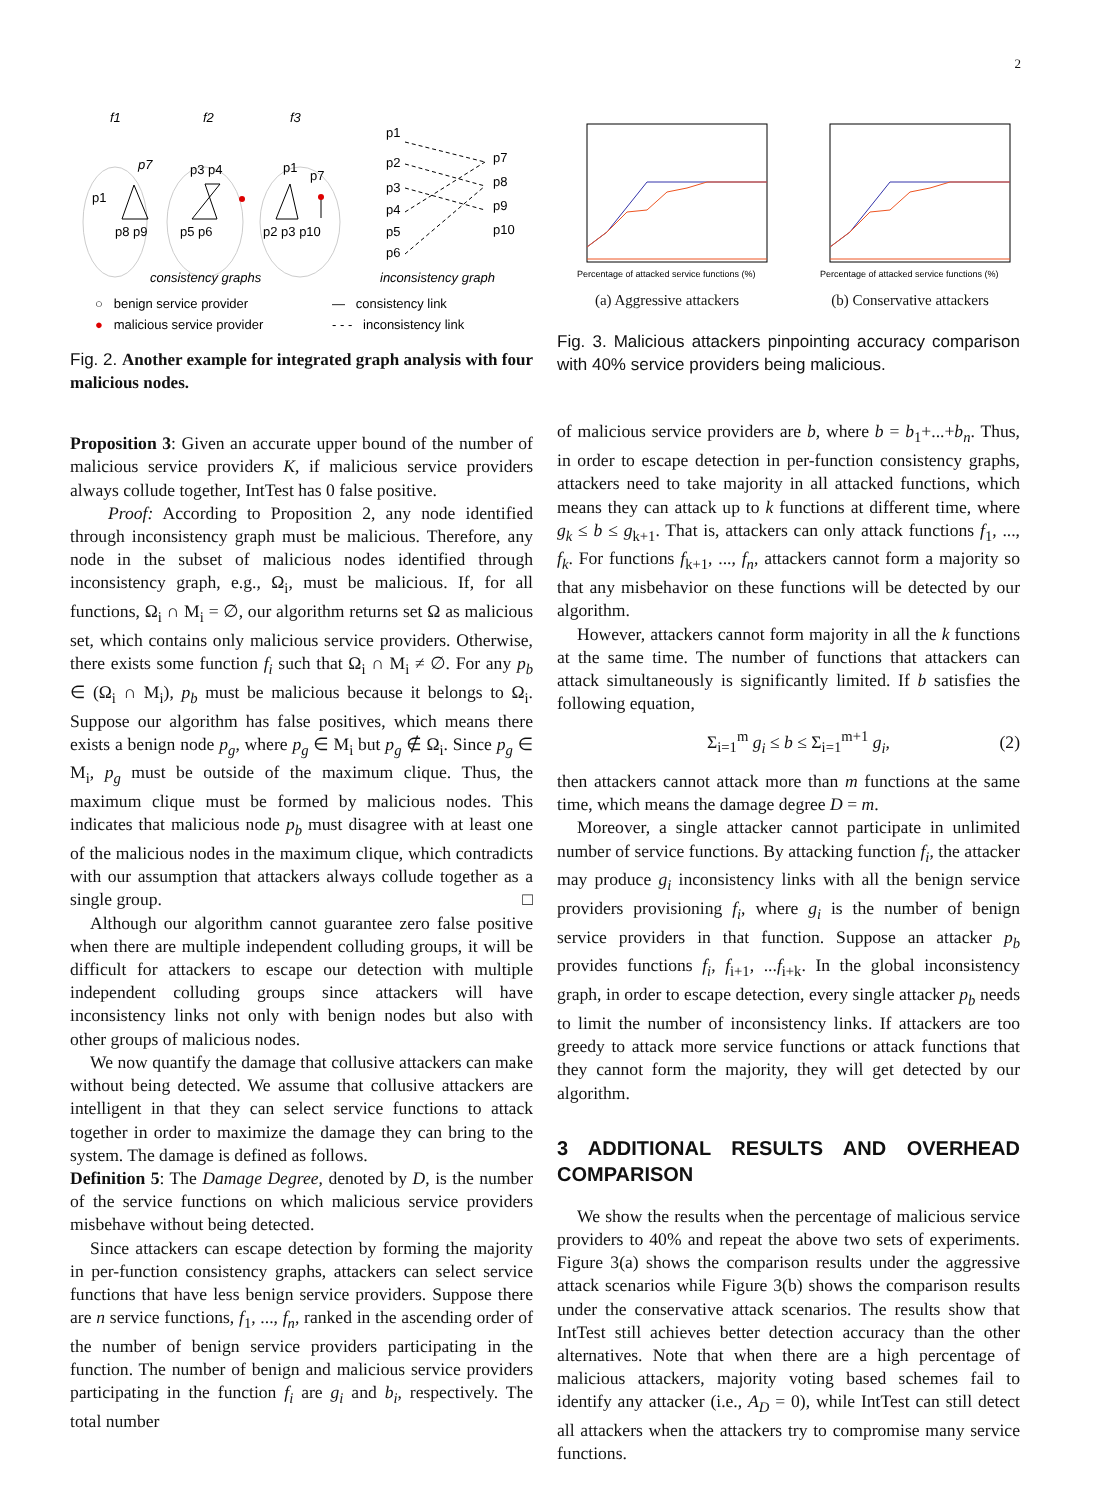2
f1
f2
f3
p7
p3 p4
p1
p7
p8 p9
p5 p6
p2 p3 p10
p1
p1
p2
p3
p4
p5
p6
p7
p8
p9
p10
consistency graphs
inconsistency graph
○ benign service provider
— consistency link
● malicious service provider
- - - inconsistency link
Fig. 2. Another example for integrated graph analysis with four malicious nodes.
Proposition 3: Given an accurate upper bound of the number of malicious service providers K, if malicious service providers always collude together, IntTest has 0 false positive.
Proof: According to Proposition 2, any node identified through inconsistency graph must be malicious. Therefore, any node in the subset of malicious nodes identified through inconsistency graph, e.g., Ω<sub>i</sub>, must be malicious. If, for all functions, Ω<sub>i</sub> ∩ M<sub>i</sub> = ∅, our algorithm returns set Ω as malicious set, which contains only malicious service providers. Otherwise, there exists some function f<sub>i</sub> such that Ω<sub>i</sub> ∩ M<sub>i</sub> ≠ ∅. For any p<sub>b</sub> ∈ (Ω<sub>i</sub> ∩ M<sub>i</sub>), p<sub>b</sub> must be malicious because it belongs to Ω<sub>i</sub>. Suppose our algorithm has false positives, which means there exists a benign node p<sub>g</sub>, where p<sub>g</sub> ∈ M<sub>i</sub> but p<sub>g</sub> ∉ Ω<sub>i</sub>. Since p<sub>g</sub> ∈ M<sub>i</sub>, p<sub>g</sub> must be outside of the maximum clique. Thus, the maximum clique must be formed by malicious nodes. This indicates that malicious node p<sub>b</sub> must disagree with at least one of the malicious nodes in the maximum clique, which contradicts with our assumption that attackers always collude together as a single group. □
Although our algorithm cannot guarantee zero false positive when there are multiple independent colluding groups, it will be difficult for attackers to escape our detection with multiple independent colluding groups since attackers will have inconsistency links not only with benign nodes but also with other groups of malicious nodes.
We now quantify the damage that collusive attackers can make without being detected. We assume that collusive attackers are intelligent in that they can select service functions to attack together in order to maximize the damage they can bring to the system. The damage is defined as follows.
Definition 5: The Damage Degree, denoted by D, is the number of the service functions on which malicious service providers misbehave without being detected.
Since attackers can escape detection by forming the majority in per-function consistency graphs, attackers can select service functions that have less benign service providers. Suppose there are n service functions, f<sub>1</sub>, ..., f<sub>n</sub>, ranked in the ascending order of the number of benign service providers participating in the function. The number of benign and malicious service providers participating in the function f<sub>i</sub> are g<sub>i</sub> and b<sub>i</sub>, respectively. The total number
Percentage of attacked service functions (%)
(a) Aggressive attackers
Percentage of attacked service functions (%)
(b) Conservative attackers
Fig. 3. Malicious attackers pinpointing accuracy comparison with 40% service providers being malicious.
of malicious service providers are b, where b = b<sub>1</sub>+...+b<sub>n</sub>. Thus, in order to escape detection in per-function consistency graphs, attackers need to take majority in all attacked functions, which means they can attack up to k functions at different time, where g<sub>k</sub> ≤ b ≤ g<sub>k+1</sub>. That is, attackers can only attack functions f<sub>1</sub>, ..., f<sub>k</sub>. For functions f<sub>k+1</sub>, ..., f<sub>n</sub>, attackers cannot form a majority so that any misbehavior on these functions will be detected by our algorithm.
However, attackers cannot form majority in all the k functions at the same time. The number of functions that attackers can attack simultaneously is significantly limited. If b satisfies the following equation,
Σ<sub>i=1</sub><sup>m</sup> g<sub>i</sub> ≤ b ≤ Σ<sub>i=1</sub><sup>m+1</sup> g<sub>i</sub>, (2)
then attackers cannot attack more than m functions at the same time, which means the damage degree D = m.
Moreover, a single attacker cannot participate in unlimited number of service functions. By attacking function f<sub>i</sub>, the attacker may produce g<sub>i</sub> inconsistency links with all the benign service providers provisioning f<sub>i</sub>, where g<sub>i</sub> is the number of benign service providers in that function. Suppose an attacker p<sub>b</sub> provides functions f<sub>i</sub>, f<sub>i+1</sub>, ...f<sub>i+k</sub>. In the global inconsistency graph, in order to escape detection, every single attacker p<sub>b</sub> needs to limit the number of inconsistency links. If attackers are too greedy to attack more service functions or attack functions that they cannot form the majority, they will get detected by our algorithm.
3 ADDITIONAL RESULTS AND OVERHEAD COMPARISON
We show the results when the percentage of malicious service providers to 40% and repeat the above two sets of experiments. Figure 3(a) shows the comparison results under the aggressive attack scenarios while Figure 3(b) shows the comparison results under the conservative attack scenarios. The results show that IntTest still achieves better detection accuracy than the other alternatives. Note that when there are a high percentage of malicious attackers, majority voting based schemes fail to identify any attacker (i.e., A<sub>D</sub> = 0), while IntTest can still detect all attackers when the attackers try to compromise many service functions.